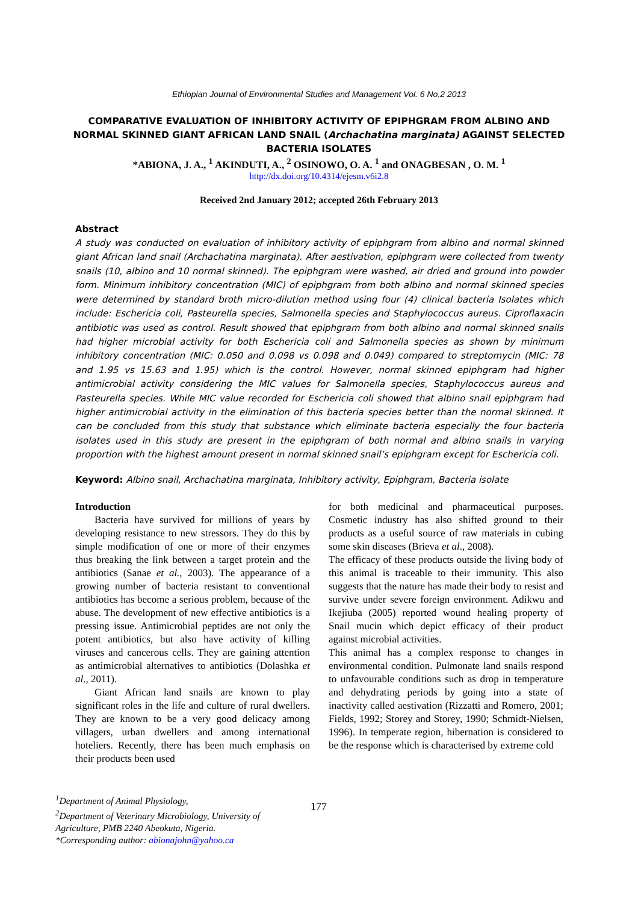Ethiopian Journal of Environmental Studies and Management Vol. 6 No.2 2013
COMPARATIVE EVALUATION OF INHIBITORY ACTIVITY OF EPIPHGRAM FROM ALBINO AND NORMAL SKINNED GIANT AFRICAN LAND SNAIL (Archachatina marginata) AGAINST SELECTED BACTERIA ISOLATES
*ABIONA, J. A., <sup>1</sup> AKINDUTI, A., <sup>2</sup> OSINOWO, O. A. <sup>1</sup> and ONAGBESAN , O. M. <sup>1</sup>
http://dx.doi.org/10.4314/ejesm.v6i2.8
Received 2nd January 2012; accepted 26th February 2013
Abstract
A study was conducted on evaluation of inhibitory activity of epiphgram from albino and normal skinned giant African land snail (Archachatina marginata). After aestivation, epiphgram were collected from twenty snails (10, albino and 10 normal skinned). The epiphgram were washed, air dried and ground into powder form. Minimum inhibitory concentration (MIC) of epiphgram from both albino and normal skinned species were determined by standard broth micro-dilution method using four (4) clinical bacteria Isolates which include: Eschericia coli, Pasteurella species, Salmonella species and Staphylococcus aureus. Ciproflaxacin antibiotic was used as control. Result showed that epiphgram from both albino and normal skinned snails had higher microbial activity for both Eschericia coli and Salmonella species as shown by minimum inhibitory concentration (MIC: 0.050 and 0.098 vs 0.098 and 0.049) compared to streptomycin (MIC: 78 and 1.95 vs 15.63 and 1.95) which is the control. However, normal skinned epiphgram had higher antimicrobial activity considering the MIC values for Salmonella species, Staphylococcus aureus and Pasteurella species. While MIC value recorded for Eschericia coli showed that albino snail epiphgram had higher antimicrobial activity in the elimination of this bacteria species better than the normal skinned. It can be concluded from this study that substance which eliminate bacteria especially the four bacteria isolates used in this study are present in the epiphgram of both normal and albino snails in varying proportion with the highest amount present in normal skinned snail’s epiphgram except for Eschericia coli.
Keyword: Albino snail, Archachatina marginata, Inhibitory activity, Epiphgram, Bacteria isolate
Introduction
Bacteria have survived for millions of years by developing resistance to new stressors. They do this by simple modification of one or more of their enzymes thus breaking the link between a target protein and the antibiotics (Sanae et al., 2003). The appearance of a growing number of bacteria resistant to conventional antibiotics has become a serious problem, because of the abuse. The development of new effective antibiotics is a pressing issue. Antimicrobial peptides are not only the potent antibiotics, but also have activity of killing viruses and cancerous cells. They are gaining attention as antimicrobial alternatives to antibiotics (Dolashka et al., 2011).
Giant African land snails are known to play significant roles in the life and culture of rural dwellers. They are known to be a very good delicacy among villagers, urban dwellers and among international hoteliers. Recently, there has been much emphasis on their products been used
for both medicinal and pharmaceutical purposes. Cosmetic industry has also shifted ground to their products as a useful source of raw materials in cubing some skin diseases (Brieva et al., 2008).
The efficacy of these products outside the living body of this animal is traceable to their immunity. This also suggests that the nature has made their body to resist and survive under severe foreign environment. Adikwu and Ikejiuba (2005) reported wound healing property of Snail mucin which depict efficacy of their product against microbial activities.
This animal has a complex response to changes in environmental condition. Pulmonate land snails respond to unfavourable conditions such as drop in temperature and dehydrating periods by going into a state of inactivity called aestivation (Rizzatti and Romero, 2001; Fields, 1992; Storey and Storey, 1990; Schmidt-Nielsen, 1996). In temperate region, hibernation is considered to be the response which is characterised by extreme cold
<sup>1</sup> Department of Animal Physiology,
<sup>2</sup> Department of Veterinary Microbiology, University of
Agriculture, PMB 2240 Abeokuta, Nigeria.
*Corresponding author: abionajohn@yahoo.ca
177